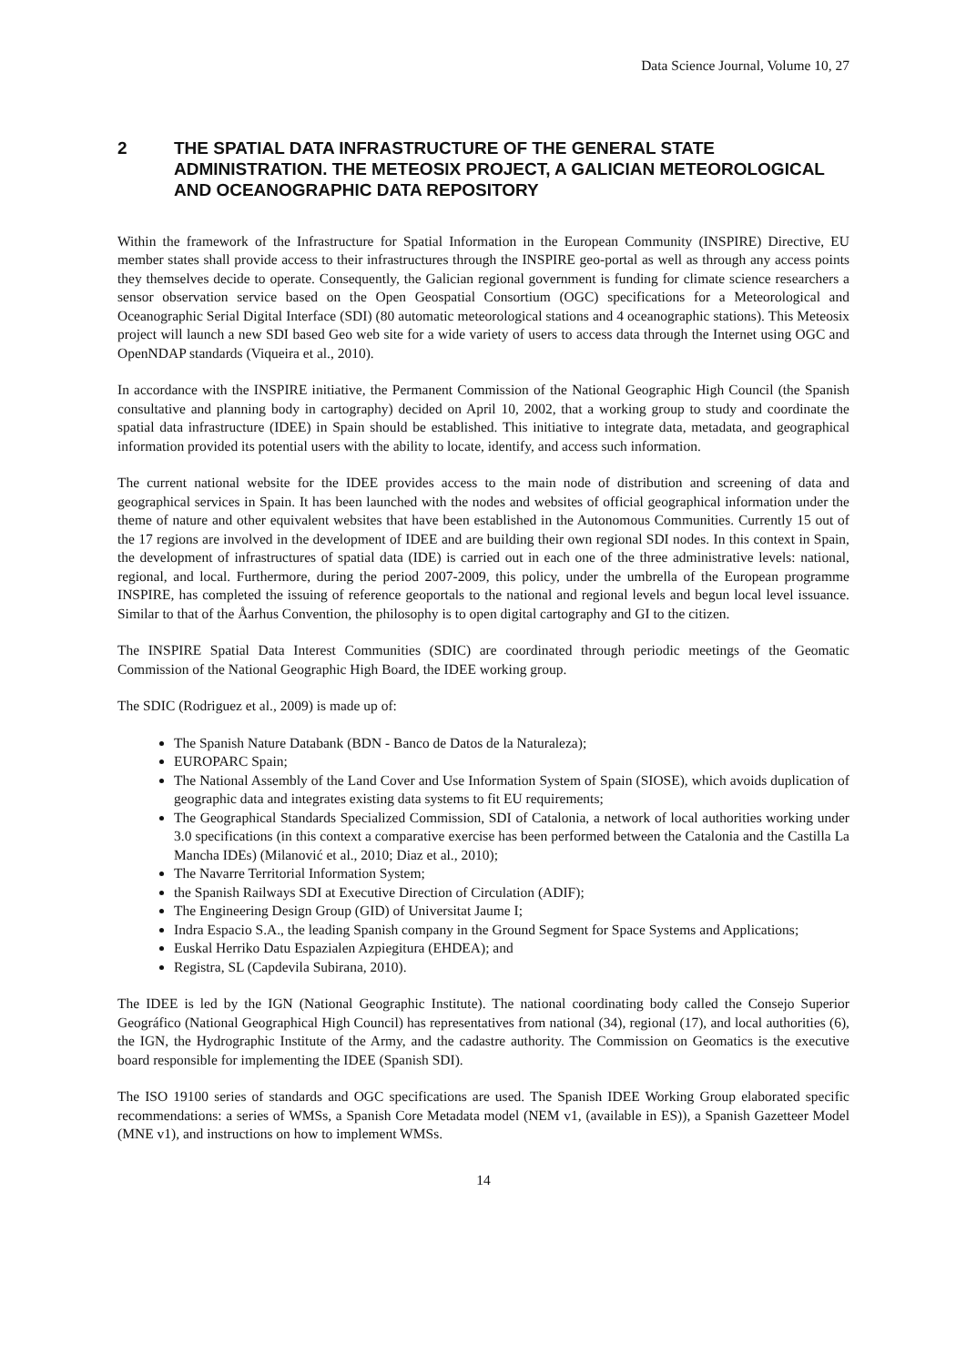Data Science Journal, Volume 10, 27
2 THE SPATIAL DATA INFRASTRUCTURE OF THE GENERAL STATE ADMINISTRATION. THE METEOSIX PROJECT, A GALICIAN METEOROLOGICAL AND OCEANOGRAPHIC DATA REPOSITORY
Within the framework of the Infrastructure for Spatial Information in the European Community (INSPIRE) Directive, EU member states shall provide access to their infrastructures through the INSPIRE geo-portal as well as through any access points they themselves decide to operate. Consequently, the Galician regional government is funding for climate science researchers a sensor observation service based on the Open Geospatial Consortium (OGC) specifications for a Meteorological and Oceanographic Serial Digital Interface (SDI) (80 automatic meteorological stations and 4 oceanographic stations). This Meteosix project will launch a new SDI based Geo web site for a wide variety of users to access data through the Internet using OGC and OpenNDAP standards (Viqueira et al., 2010).
In accordance with the INSPIRE initiative, the Permanent Commission of the National Geographic High Council (the Spanish consultative and planning body in cartography) decided on April 10, 2002, that a working group to study and coordinate the spatial data infrastructure (IDEE) in Spain should be established. This initiative to integrate data, metadata, and geographical information provided its potential users with the ability to locate, identify, and access such information.
The current national website for the IDEE provides access to the main node of distribution and screening of data and geographical services in Spain. It has been launched with the nodes and websites of official geographical information under the theme of nature and other equivalent websites that have been established in the Autonomous Communities. Currently 15 out of the 17 regions are involved in the development of IDEE and are building their own regional SDI nodes. In this context in Spain, the development of infrastructures of spatial data (IDE) is carried out in each one of the three administrative levels: national, regional, and local. Furthermore, during the period 2007-2009, this policy, under the umbrella of the European programme INSPIRE, has completed the issuing of reference geoportals to the national and regional levels and begun local level issuance. Similar to that of the Åarhus Convention, the philosophy is to open digital cartography and GI to the citizen.
The INSPIRE Spatial Data Interest Communities (SDIC) are coordinated through periodic meetings of the Geomatic Commission of the National Geographic High Board, the IDEE working group.
The SDIC (Rodriguez et al., 2009) is made up of:
The Spanish Nature Databank (BDN - Banco de Datos de la Naturaleza);
EUROPARC Spain;
The National Assembly of the Land Cover and Use Information System of Spain (SIOSE), which avoids duplication of geographic data and integrates existing data systems to fit EU requirements;
The Geographical Standards Specialized Commission, SDI of Catalonia, a network of local authorities working under 3.0 specifications (in this context a comparative exercise has been performed between the Catalonia and the Castilla La Mancha IDEs) (Milanović et al., 2010; Diaz et al., 2010);
The Navarre Territorial Information System;
the Spanish Railways SDI at Executive Direction of Circulation (ADIF);
The Engineering Design Group (GID) of Universitat Jaume I;
Indra Espacio S.A., the leading Spanish company in the Ground Segment for Space Systems and Applications;
Euskal Herriko Datu Espazialen Azpiegitura (EHDEA); and
Registra, SL (Capdevila Subirana, 2010).
The IDEE is led by the IGN (National Geographic Institute). The national coordinating body called the Consejo Superior Geográfico (National Geographical High Council) has representatives from national (34), regional (17), and local authorities (6), the IGN, the Hydrographic Institute of the Army, and the cadastre authority. The Commission on Geomatics is the executive board responsible for implementing the IDEE (Spanish SDI).
The ISO 19100 series of standards and OGC specifications are used. The Spanish IDEE Working Group elaborated specific recommendations: a series of WMSs, a Spanish Core Metadata model (NEM v1, (available in ES)), a Spanish Gazetteer Model (MNE v1), and instructions on how to implement WMSs.
14